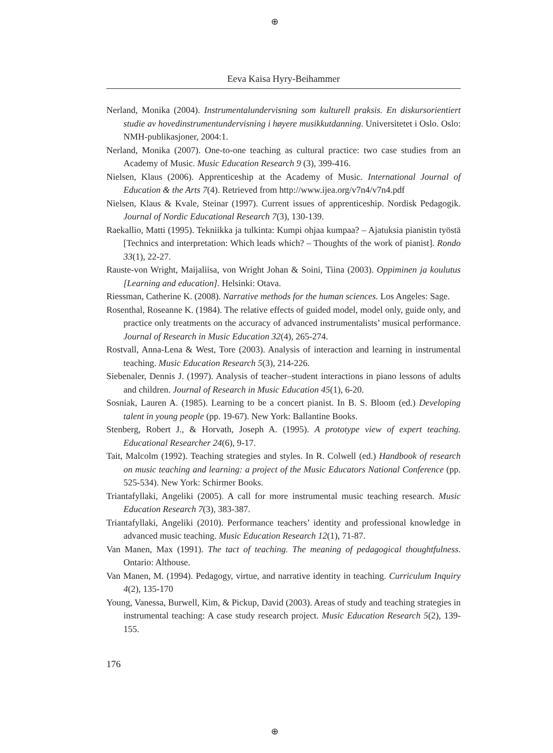⊕
Eeva Kaisa Hyry-Beihammer
Nerland, Monika (2004). Instrumentalundervisning som kulturell praksis. En diskursorientiert studie av hovedinstrumentundervisning i høyere musikkutdanning. Universitetet i Oslo. Oslo: NMH-publikasjoner, 2004:1.
Nerland, Monika (2007). One-to-one teaching as cultural practice: two case studies from an Academy of Music. Music Education Research 9 (3), 399-416.
Nielsen, Klaus (2006). Apprenticeship at the Academy of Music. International Journal of Education & the Arts 7(4). Retrieved from http://www.ijea.org/v7n4/v7n4.pdf
Nielsen, Klaus & Kvale, Steinar (1997). Current issues of apprenticeship. Nordisk Pedagogik. Journal of Nordic Educational Research 7(3), 130-139.
Raekallio, Matti (1995). Tekniikka ja tulkinta: Kumpi ohjaa kumpaa? – Ajatuksia pianistin työstä [Technics and interpretation: Which leads which? – Thoughts of the work of pianist]. Rondo 33(1), 22-27.
Rauste-von Wright, Maijaliisa, von Wright Johan & Soini, Tiina (2003). Oppiminen ja koulutus [Learning and education]. Helsinki: Otava.
Riessman, Catherine K. (2008). Narrative methods for the human sciences. Los Angeles: Sage.
Rosenthal, Roseanne K. (1984). The relative effects of guided model, model only, guide only, and practice only treatments on the accuracy of advanced instrumentalists’ musical performance. Journal of Research in Music Education 32(4), 265-274.
Rostvall, Anna-Lena & West, Tore (2003). Analysis of interaction and learning in instrumental teaching. Music Education Research 5(3), 214-226.
Siebenaler, Dennis J. (1997). Analysis of teacher–student interactions in piano lessons of adults and children. Journal of Research in Music Education 45(1), 6-20.
Sosniak, Lauren A. (1985). Learning to be a concert pianist. In B. S. Bloom (ed.) Developing talent in young people (pp. 19-67). New York: Ballantine Books.
Stenberg, Robert J., & Horvath, Joseph A. (1995). A prototype view of expert teaching. Educational Researcher 24(6), 9-17.
Tait, Malcolm (1992). Teaching strategies and styles. In R. Colwell (ed.) Handbook of research on music teaching and learning: a project of the Music Educators National Conference (pp. 525-534). New York: Schirmer Books.
Triantafyllaki, Angeliki (2005). A call for more instrumental music teaching research. Music Education Research 7(3), 383-387.
Triantafyllaki, Angeliki (2010). Performance teachers’ identity and professional knowledge in advanced music teaching. Music Education Research 12(1), 71-87.
Van Manen, Max (1991). The tact of teaching. The meaning of pedagogical thoughtfulness. Ontario: Althouse.
Van Manen, M. (1994). Pedagogy, virtue, and narrative identity in teaching. Curriculum Inquiry 4(2), 135-170
Young, Vanessa, Burwell, Kim, & Pickup, David (2003). Areas of study and teaching strategies in instrumental teaching: A case study research project. Music Education Research 5(2), 139-155.
176
⊕